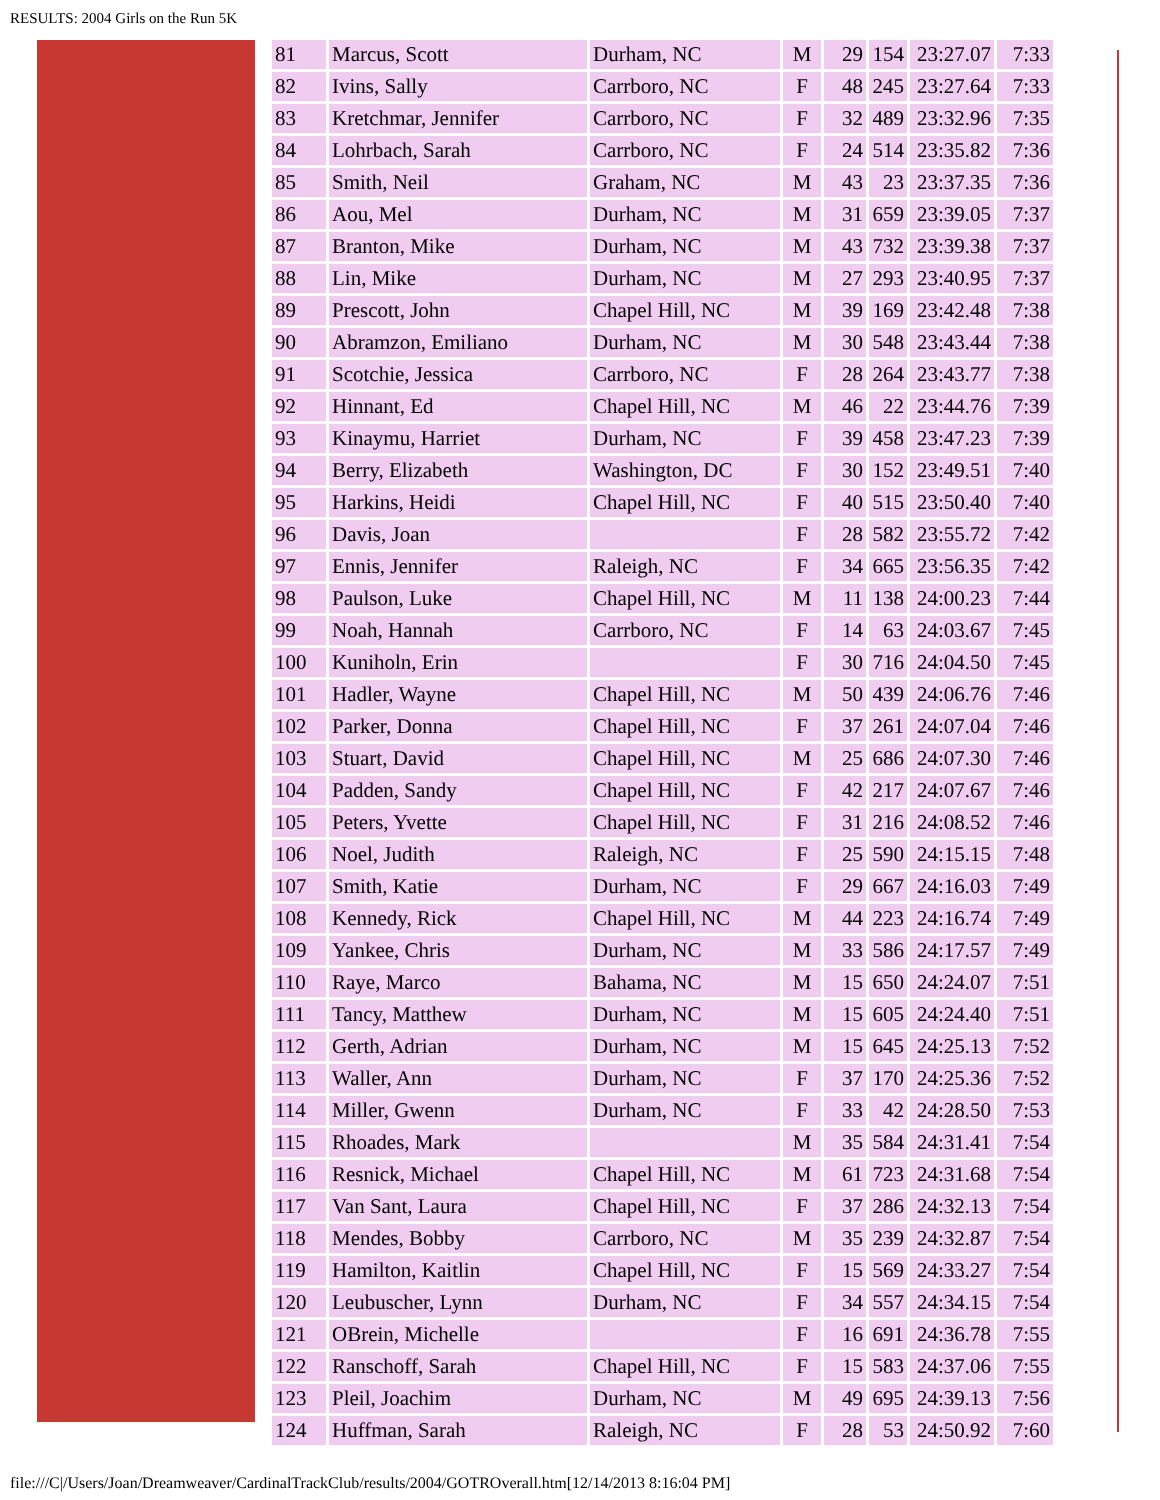RESULTS: 2004 Girls on the Run 5K
| 81 | Marcus, Scott | Durham, NC | M | 29 | 154 | 23:27.07 | 7:33 |
| 82 | Ivins, Sally | Carrboro, NC | F | 48 | 245 | 23:27.64 | 7:33 |
| 83 | Kretchmar, Jennifer | Carrboro, NC | F | 32 | 489 | 23:32.96 | 7:35 |
| 84 | Lohrbach, Sarah | Carrboro, NC | F | 24 | 514 | 23:35.82 | 7:36 |
| 85 | Smith, Neil | Graham, NC | M | 43 | 23 | 23:37.35 | 7:36 |
| 86 | Aou, Mel | Durham, NC | M | 31 | 659 | 23:39.05 | 7:37 |
| 87 | Branton, Mike | Durham, NC | M | 43 | 732 | 23:39.38 | 7:37 |
| 88 | Lin, Mike | Durham, NC | M | 27 | 293 | 23:40.95 | 7:37 |
| 89 | Prescott, John | Chapel Hill, NC | M | 39 | 169 | 23:42.48 | 7:38 |
| 90 | Abramzon, Emiliano | Durham, NC | M | 30 | 548 | 23:43.44 | 7:38 |
| 91 | Scotchie, Jessica | Carrboro, NC | F | 28 | 264 | 23:43.77 | 7:38 |
| 92 | Hinnant, Ed | Chapel Hill, NC | M | 46 | 22 | 23:44.76 | 7:39 |
| 93 | Kinaymu, Harriet | Durham, NC | F | 39 | 458 | 23:47.23 | 7:39 |
| 94 | Berry, Elizabeth | Washington, DC | F | 30 | 152 | 23:49.51 | 7:40 |
| 95 | Harkins, Heidi | Chapel Hill, NC | F | 40 | 515 | 23:50.40 | 7:40 |
| 96 | Davis, Joan | | F | 28 | 582 | 23:55.72 | 7:42 |
| 97 | Ennis, Jennifer | Raleigh, NC | F | 34 | 665 | 23:56.35 | 7:42 |
| 98 | Paulson, Luke | Chapel Hill, NC | M | 11 | 138 | 24:00.23 | 7:44 |
| 99 | Noah, Hannah | Carrboro, NC | F | 14 | 63 | 24:03.67 | 7:45 |
| 100 | Kuniholn, Erin | | F | 30 | 716 | 24:04.50 | 7:45 |
| 101 | Hadler, Wayne | Chapel Hill, NC | M | 50 | 439 | 24:06.76 | 7:46 |
| 102 | Parker, Donna | Chapel Hill, NC | F | 37 | 261 | 24:07.04 | 7:46 |
| 103 | Stuart, David | Chapel Hill, NC | M | 25 | 686 | 24:07.30 | 7:46 |
| 104 | Padden, Sandy | Chapel Hill, NC | F | 42 | 217 | 24:07.67 | 7:46 |
| 105 | Peters, Yvette | Chapel Hill, NC | F | 31 | 216 | 24:08.52 | 7:46 |
| 106 | Noel, Judith | Raleigh, NC | F | 25 | 590 | 24:15.15 | 7:48 |
| 107 | Smith, Katie | Durham, NC | F | 29 | 667 | 24:16.03 | 7:49 |
| 108 | Kennedy, Rick | Chapel Hill, NC | M | 44 | 223 | 24:16.74 | 7:49 |
| 109 | Yankee, Chris | Durham, NC | M | 33 | 586 | 24:17.57 | 7:49 |
| 110 | Raye, Marco | Bahama, NC | M | 15 | 650 | 24:24.07 | 7:51 |
| 111 | Tancy, Matthew | Durham, NC | M | 15 | 605 | 24:24.40 | 7:51 |
| 112 | Gerth, Adrian | Durham, NC | M | 15 | 645 | 24:25.13 | 7:52 |
| 113 | Waller, Ann | Durham, NC | F | 37 | 170 | 24:25.36 | 7:52 |
| 114 | Miller, Gwenn | Durham, NC | F | 33 | 42 | 24:28.50 | 7:53 |
| 115 | Rhoades, Mark | | M | 35 | 584 | 24:31.41 | 7:54 |
| 116 | Resnick, Michael | Chapel Hill, NC | M | 61 | 723 | 24:31.68 | 7:54 |
| 117 | Van Sant, Laura | Chapel Hill, NC | F | 37 | 286 | 24:32.13 | 7:54 |
| 118 | Mendes, Bobby | Carrboro, NC | M | 35 | 239 | 24:32.87 | 7:54 |
| 119 | Hamilton, Kaitlin | Chapel Hill, NC | F | 15 | 569 | 24:33.27 | 7:54 |
| 120 | Leubuscher, Lynn | Durham, NC | F | 34 | 557 | 24:34.15 | 7:54 |
| 121 | OBrein, Michelle | | F | 16 | 691 | 24:36.78 | 7:55 |
| 122 | Ranschoff, Sarah | Chapel Hill, NC | F | 15 | 583 | 24:37.06 | 7:55 |
| 123 | Pleil, Joachim | Durham, NC | M | 49 | 695 | 24:39.13 | 7:56 |
| 124 | Huffman, Sarah | Raleigh, NC | F | 28 | 53 | 24:50.92 | 7:60 |
file:///C|/Users/Joan/Dreamweaver/CardinalTrackClub/results/2004/GOTROverall.htm[12/14/2013 8:16:04 PM]